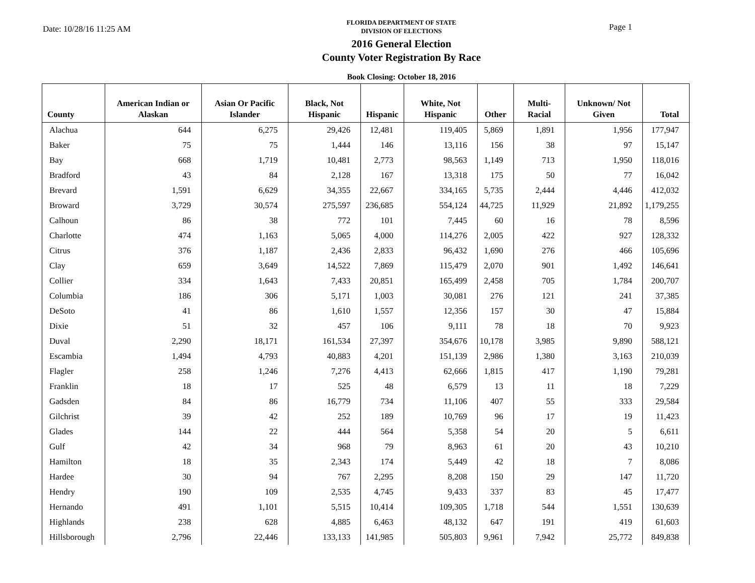Date: 10/28/16 11:25 AM
FLORIDA DEPARTMENT OF STATE
DIVISION OF ELECTIONS
2016 General Election
County Voter Registration By Race
Book Closing: October 18, 2016
Page 1
| County | American Indian or Alaskan | Asian Or Pacific Islander | Black, Not Hispanic | Hispanic | White, Not Hispanic | Other | Multi-Racial | Unknown/ Not Given | Total |
| --- | --- | --- | --- | --- | --- | --- | --- | --- | --- |
| Alachua | 644 | 6,275 | 29,426 | 12,481 | 119,405 | 5,869 | 1,891 | 1,956 | 177,947 |
| Baker | 75 | 75 | 1,444 | 146 | 13,116 | 156 | 38 | 97 | 15,147 |
| Bay | 668 | 1,719 | 10,481 | 2,773 | 98,563 | 1,149 | 713 | 1,950 | 118,016 |
| Bradford | 43 | 84 | 2,128 | 167 | 13,318 | 175 | 50 | 77 | 16,042 |
| Brevard | 1,591 | 6,629 | 34,355 | 22,667 | 334,165 | 5,735 | 2,444 | 4,446 | 412,032 |
| Broward | 3,729 | 30,574 | 275,597 | 236,685 | 554,124 | 44,725 | 11,929 | 21,892 | 1,179,255 |
| Calhoun | 86 | 38 | 772 | 101 | 7,445 | 60 | 16 | 78 | 8,596 |
| Charlotte | 474 | 1,163 | 5,065 | 4,000 | 114,276 | 2,005 | 422 | 927 | 128,332 |
| Citrus | 376 | 1,187 | 2,436 | 2,833 | 96,432 | 1,690 | 276 | 466 | 105,696 |
| Clay | 659 | 3,649 | 14,522 | 7,869 | 115,479 | 2,070 | 901 | 1,492 | 146,641 |
| Collier | 334 | 1,643 | 7,433 | 20,851 | 165,499 | 2,458 | 705 | 1,784 | 200,707 |
| Columbia | 186 | 306 | 5,171 | 1,003 | 30,081 | 276 | 121 | 241 | 37,385 |
| DeSoto | 41 | 86 | 1,610 | 1,557 | 12,356 | 157 | 30 | 47 | 15,884 |
| Dixie | 51 | 32 | 457 | 106 | 9,111 | 78 | 18 | 70 | 9,923 |
| Duval | 2,290 | 18,171 | 161,534 | 27,397 | 354,676 | 10,178 | 3,985 | 9,890 | 588,121 |
| Escambia | 1,494 | 4,793 | 40,883 | 4,201 | 151,139 | 2,986 | 1,380 | 3,163 | 210,039 |
| Flagler | 258 | 1,246 | 7,276 | 4,413 | 62,666 | 1,815 | 417 | 1,190 | 79,281 |
| Franklin | 18 | 17 | 525 | 48 | 6,579 | 13 | 11 | 18 | 7,229 |
| Gadsden | 84 | 86 | 16,779 | 734 | 11,106 | 407 | 55 | 333 | 29,584 |
| Gilchrist | 39 | 42 | 252 | 189 | 10,769 | 96 | 17 | 19 | 11,423 |
| Glades | 144 | 22 | 444 | 564 | 5,358 | 54 | 20 | 5 | 6,611 |
| Gulf | 42 | 34 | 968 | 79 | 8,963 | 61 | 20 | 43 | 10,210 |
| Hamilton | 18 | 35 | 2,343 | 174 | 5,449 | 42 | 18 | 7 | 8,086 |
| Hardee | 30 | 94 | 767 | 2,295 | 8,208 | 150 | 29 | 147 | 11,720 |
| Hendry | 190 | 109 | 2,535 | 4,745 | 9,433 | 337 | 83 | 45 | 17,477 |
| Hernando | 491 | 1,101 | 5,515 | 10,414 | 109,305 | 1,718 | 544 | 1,551 | 130,639 |
| Highlands | 238 | 628 | 4,885 | 6,463 | 48,132 | 647 | 191 | 419 | 61,603 |
| Hillsborough | 2,796 | 22,446 | 133,133 | 141,985 | 505,803 | 9,961 | 7,942 | 25,772 | 849,838 |